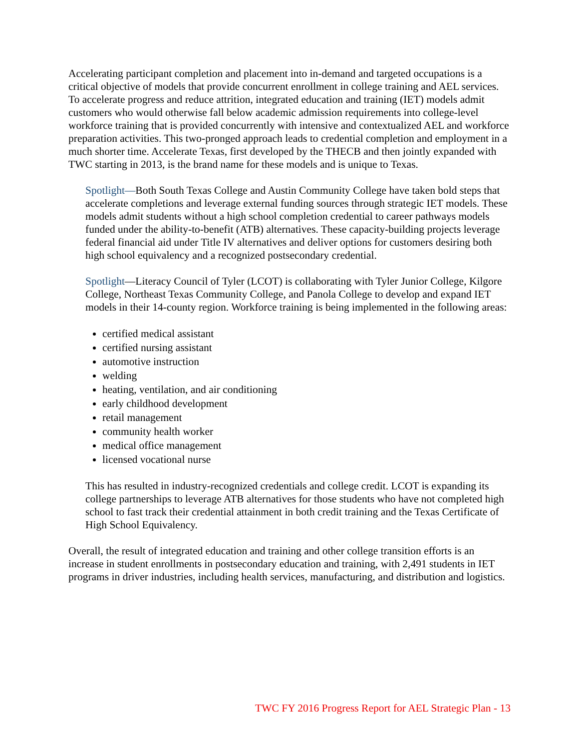Accelerating participant completion and placement into in-demand and targeted occupations is a critical objective of models that provide concurrent enrollment in college training and AEL services. To accelerate progress and reduce attrition, integrated education and training (IET) models admit customers who would otherwise fall below academic admission requirements into college-level workforce training that is provided concurrently with intensive and contextualized AEL and workforce preparation activities. This two-pronged approach leads to credential completion and employment in a much shorter time. Accelerate Texas, first developed by the THECB and then jointly expanded with TWC starting in 2013, is the brand name for these models and is unique to Texas.
Spotlight—Both South Texas College and Austin Community College have taken bold steps that accelerate completions and leverage external funding sources through strategic IET models. These models admit students without a high school completion credential to career pathways models funded under the ability-to-benefit (ATB) alternatives. These capacity-building projects leverage federal financial aid under Title IV alternatives and deliver options for customers desiring both high school equivalency and a recognized postsecondary credential.
Spotlight—Literacy Council of Tyler (LCOT) is collaborating with Tyler Junior College, Kilgore College, Northeast Texas Community College, and Panola College to develop and expand IET models in their 14-county region. Workforce training is being implemented in the following areas:
certified medical assistant
certified nursing assistant
automotive instruction
welding
heating, ventilation, and air conditioning
early childhood development
retail management
community health worker
medical office management
licensed vocational nurse
This has resulted in industry-recognized credentials and college credit. LCOT is expanding its college partnerships to leverage ATB alternatives for those students who have not completed high school to fast track their credential attainment in both credit training and the Texas Certificate of High School Equivalency.
Overall, the result of integrated education and training and other college transition efforts is an increase in student enrollments in postsecondary education and training, with 2,491 students in IET programs in driver industries, including health services, manufacturing, and distribution and logistics.
TWC FY 2016 Progress Report for AEL Strategic Plan - 13